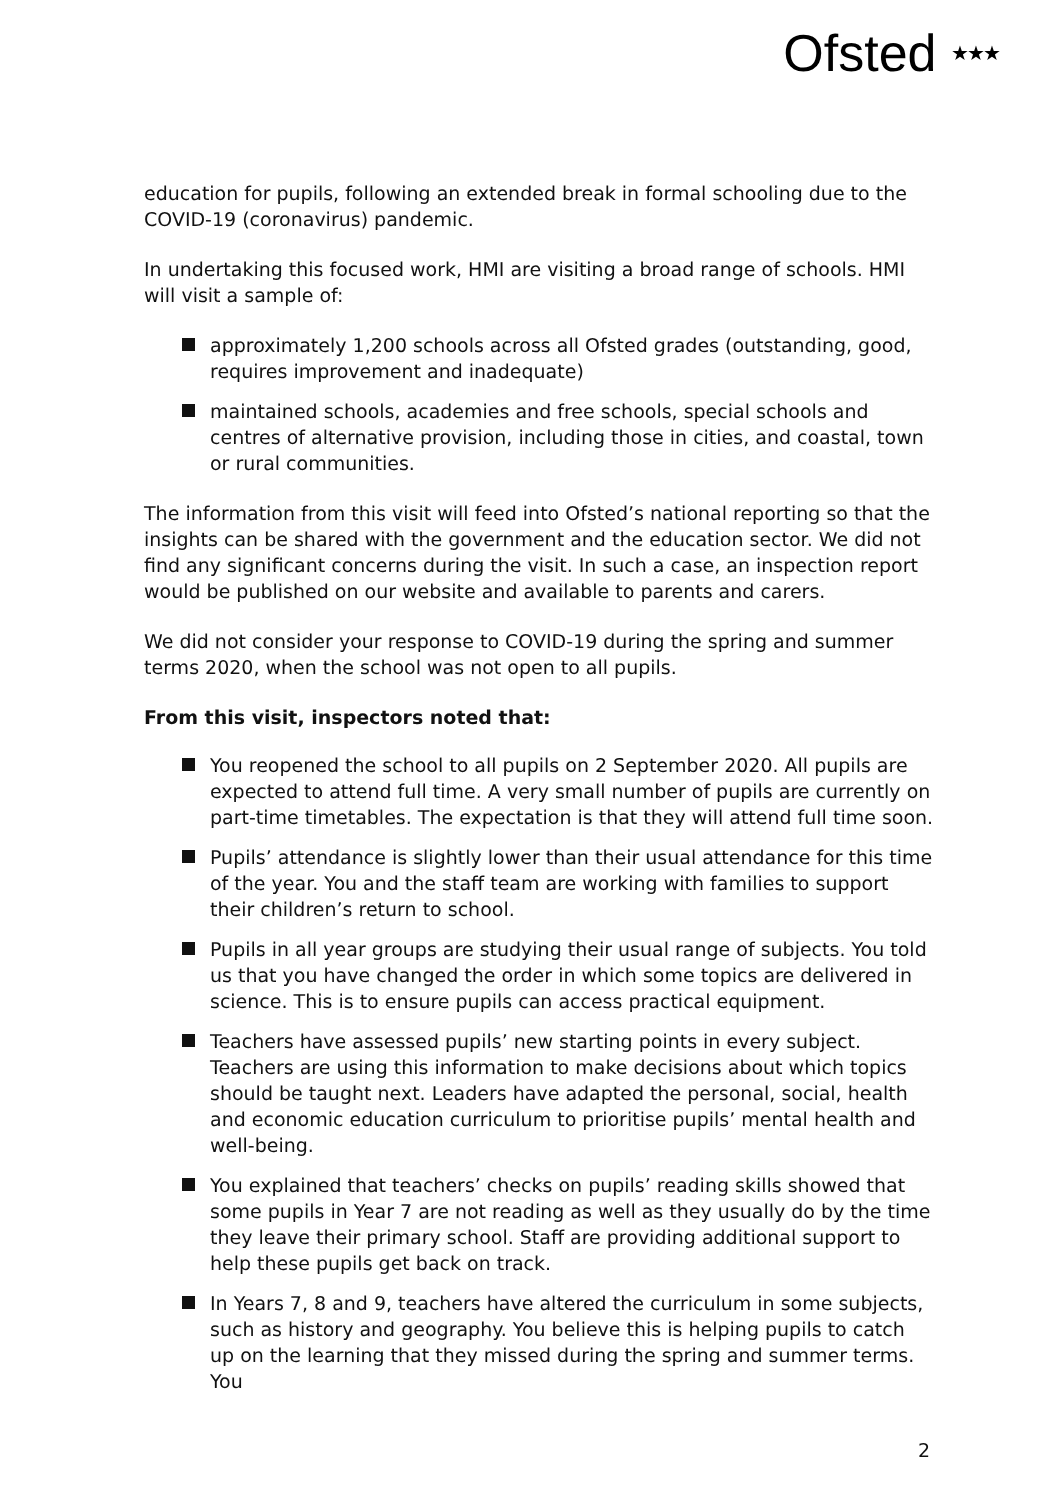Ofsted ★★★
education for pupils, following an extended break in formal schooling due to the COVID-19 (coronavirus) pandemic.
In undertaking this focused work, HMI are visiting a broad range of schools. HMI will visit a sample of:
approximately 1,200 schools across all Ofsted grades (outstanding, good, requires improvement and inadequate)
maintained schools, academies and free schools, special schools and centres of alternative provision, including those in cities, and coastal, town or rural communities.
The information from this visit will feed into Ofsted’s national reporting so that the insights can be shared with the government and the education sector. We did not find any significant concerns during the visit. In such a case, an inspection report would be published on our website and available to parents and carers.
We did not consider your response to COVID-19 during the spring and summer terms 2020, when the school was not open to all pupils.
From this visit, inspectors noted that:
You reopened the school to all pupils on 2 September 2020. All pupils are expected to attend full time. A very small number of pupils are currently on part-time timetables. The expectation is that they will attend full time soon.
Pupils’ attendance is slightly lower than their usual attendance for this time of the year. You and the staff team are working with families to support their children’s return to school.
Pupils in all year groups are studying their usual range of subjects. You told us that you have changed the order in which some topics are delivered in science. This is to ensure pupils can access practical equipment.
Teachers have assessed pupils’ new starting points in every subject. Teachers are using this information to make decisions about which topics should be taught next. Leaders have adapted the personal, social, health and economic education curriculum to prioritise pupils’ mental health and well-being.
You explained that teachers’ checks on pupils’ reading skills showed that some pupils in Year 7 are not reading as well as they usually do by the time they leave their primary school. Staff are providing additional support to help these pupils get back on track.
In Years 7, 8 and 9, teachers have altered the curriculum in some subjects, such as history and geography. You believe this is helping pupils to catch up on the learning that they missed during the spring and summer terms. You
2